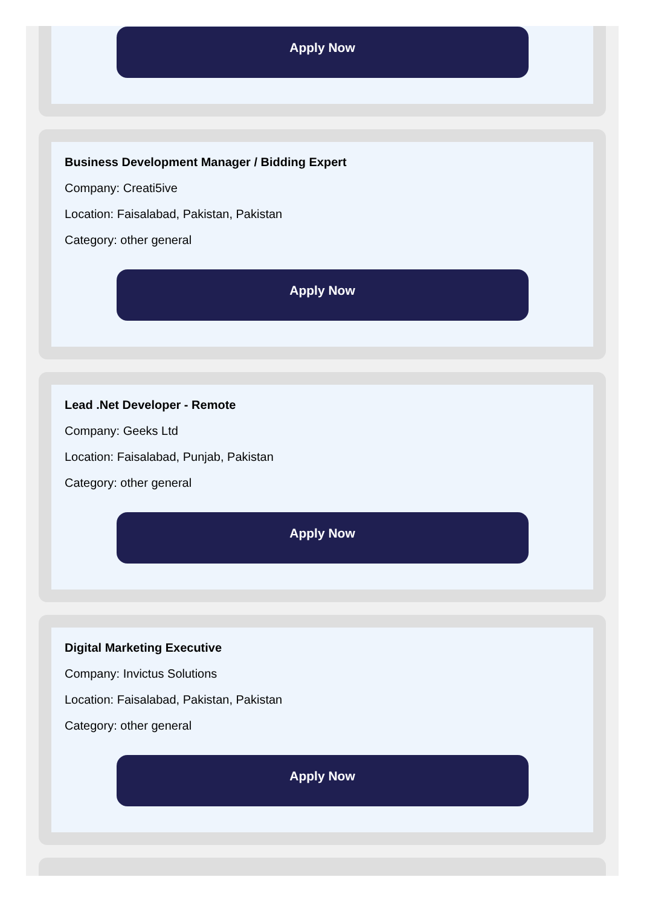Apply Now
Business Development Manager / Bidding Expert
Company: Creati5ive
Location: Faisalabad, Pakistan, Pakistan
Category: other general
Apply Now
Lead .Net Developer - Remote
Company: Geeks Ltd
Location: Faisalabad, Punjab, Pakistan
Category: other general
Apply Now
Digital Marketing Executive
Company: Invictus Solutions
Location: Faisalabad, Pakistan, Pakistan
Category: other general
Apply Now